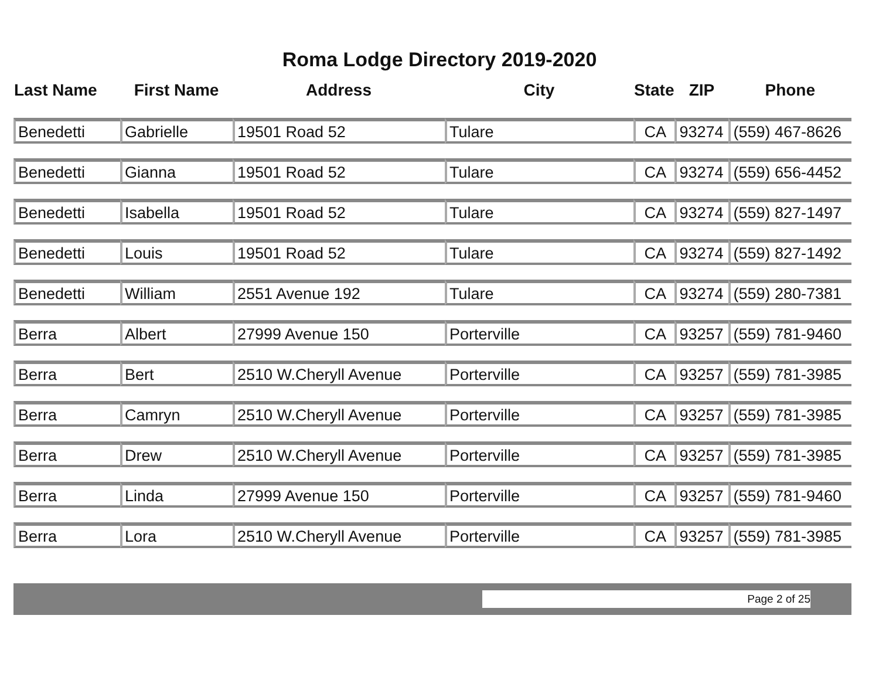Roma Lodge Directory 2019-2020
| Last Name | First Name | Address | City | State | ZIP | Phone |
| --- | --- | --- | --- | --- | --- | --- |
| Benedetti | Gabrielle | 19501 Road 52 | Tulare | CA | 93274 | (559) 467-8626 |
| Benedetti | Gianna | 19501 Road 52 | Tulare | CA | 93274 | (559) 656-4452 |
| Benedetti | Isabella | 19501 Road 52 | Tulare | CA | 93274 | (559) 827-1497 |
| Benedetti | Louis | 19501 Road 52 | Tulare | CA | 93274 | (559) 827-1492 |
| Benedetti | William | 2551 Avenue 192 | Tulare | CA | 93274 | (559) 280-7381 |
| Berra | Albert | 27999 Avenue 150 | Porterville | CA | 93257 | (559) 781-9460 |
| Berra | Bert | 2510 W.Cheryll Avenue | Porterville | CA | 93257 | (559) 781-3985 |
| Berra | Camryn | 2510 W.Cheryll Avenue | Porterville | CA | 93257 | (559) 781-3985 |
| Berra | Drew | 2510 W.Cheryll Avenue | Porterville | CA | 93257 | (559) 781-3985 |
| Berra | Linda | 27999 Avenue 150 | Porterville | CA | 93257 | (559) 781-9460 |
| Berra | Lora | 2510 W.Cheryll Avenue | Porterville | CA | 93257 | (559) 781-3985 |
Page 2 of 25